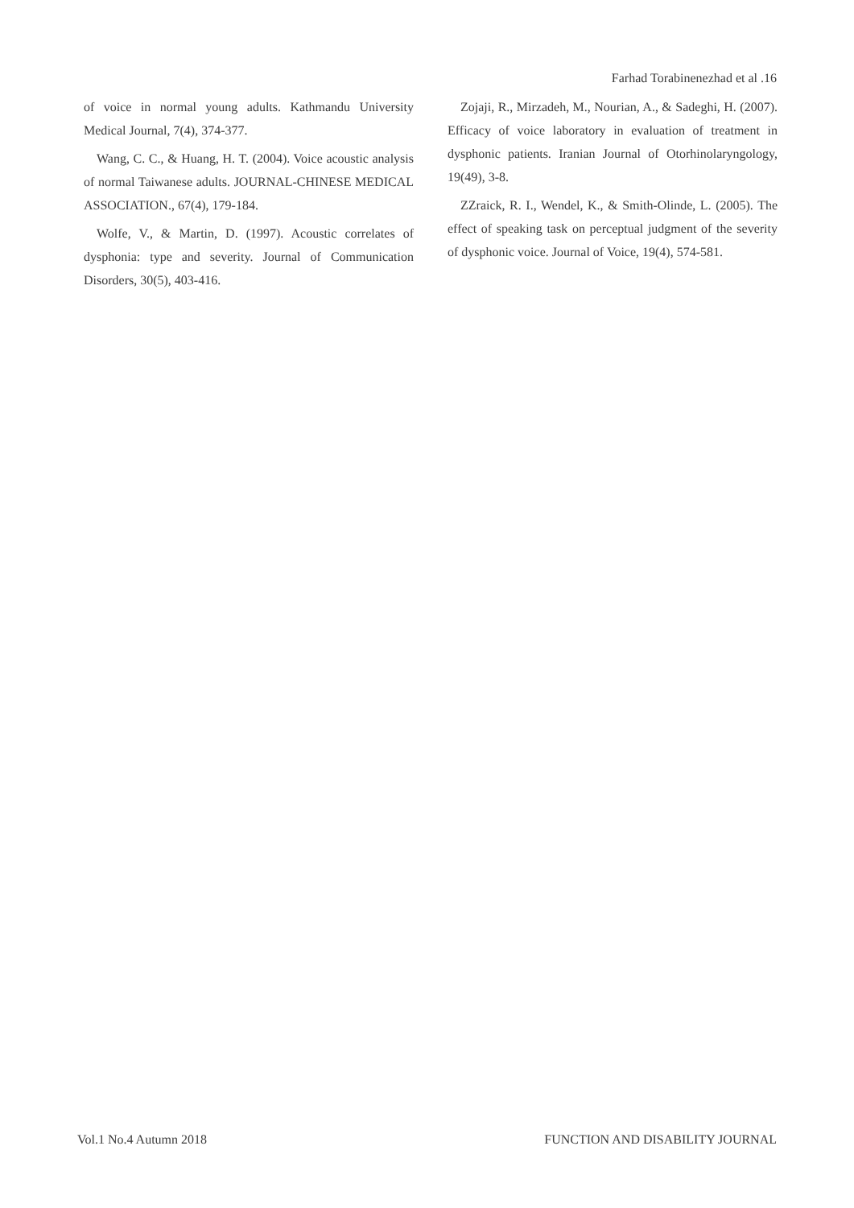Farhad Torabinenezhad et al .16
of voice in normal young adults. Kathmandu University Medical Journal, 7(4), 374-377.
Wang, C. C., & Huang, H. T. (2004). Voice acoustic analysis of normal Taiwanese adults. JOURNAL-CHINESE MEDICAL ASSOCIATION., 67(4), 179-184.
Wolfe, V., & Martin, D. (1997). Acoustic correlates of dysphonia: type and severity. Journal of Communication Disorders, 30(5), 403-416.
Zojaji, R., Mirzadeh, M., Nourian, A., & Sadeghi, H. (2007). Efficacy of voice laboratory in evaluation of treatment in dysphonic patients. Iranian Journal of Otorhinolaryngology, 19(49), 3-8.
ZZraick, R. I., Wendel, K., & Smith-Olinde, L. (2005). The effect of speaking task on perceptual judgment of the severity of dysphonic voice. Journal of Voice, 19(4), 574-581.
Vol.1 No.4 Autumn 2018 FUNCTION AND DISABILITY JOURNAL